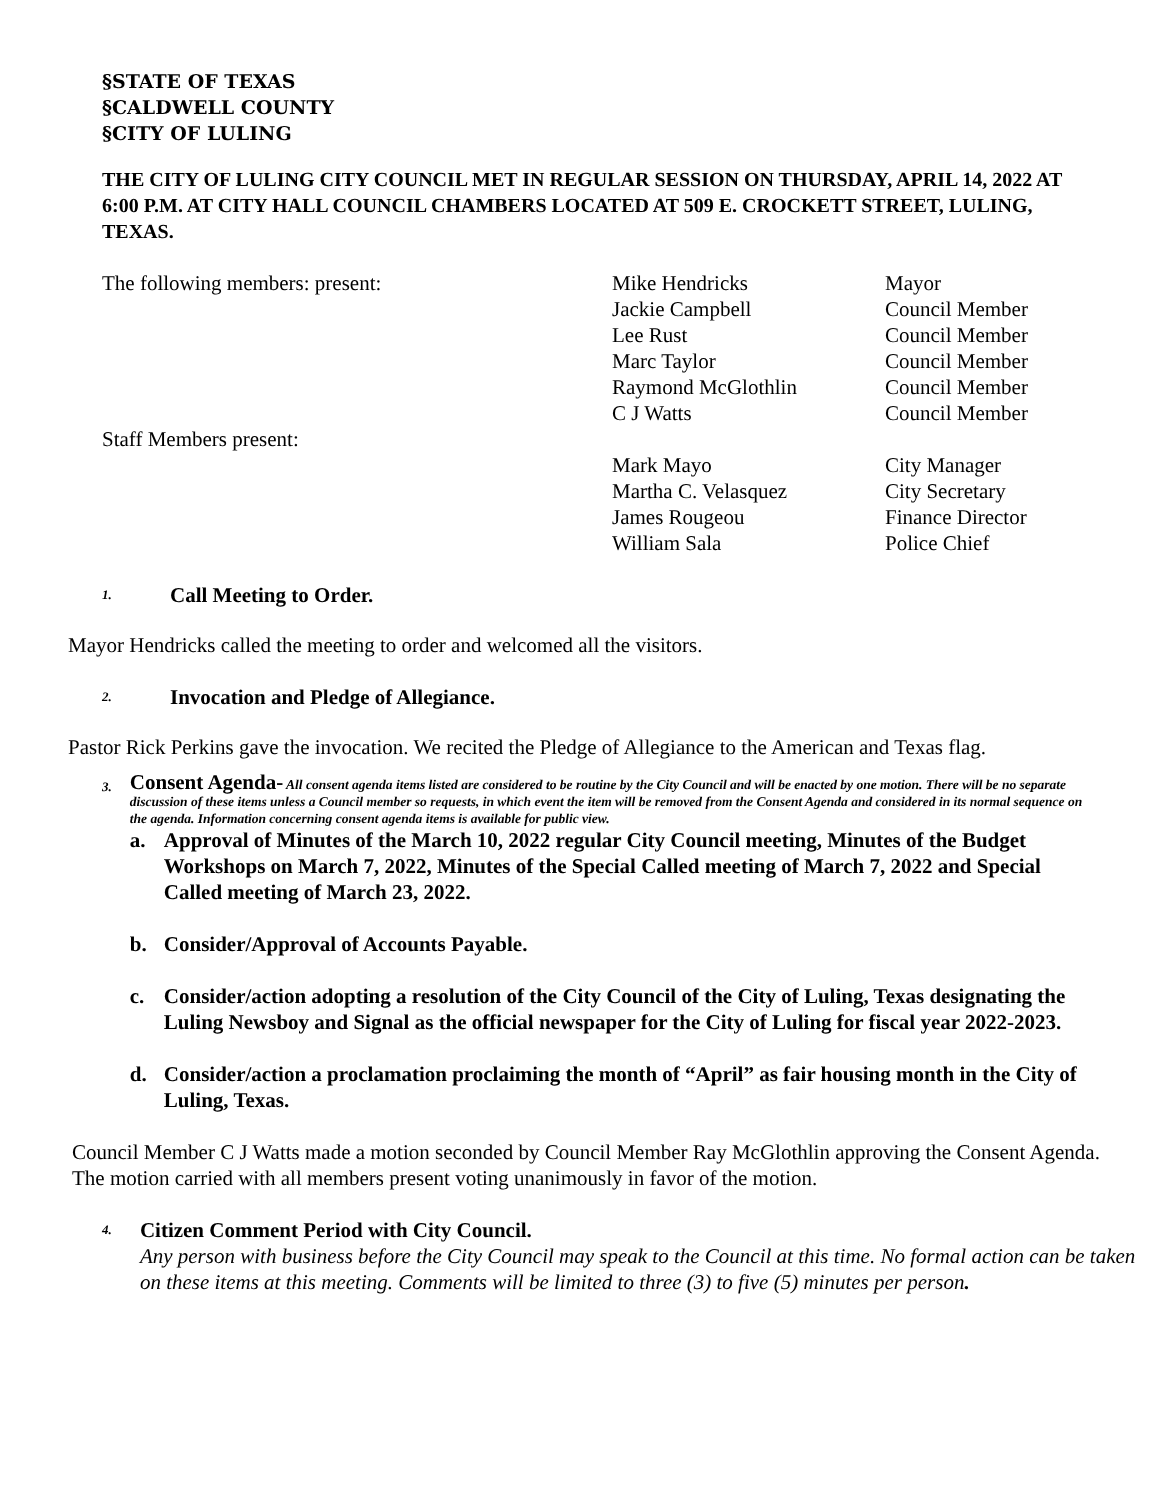§STATE OF TEXAS
§CALDWELL COUNTY
§CITY OF LULING
THE CITY OF LULING CITY COUNCIL MET IN REGULAR SESSION ON THURSDAY, APRIL 14, 2022 AT 6:00 P.M. AT CITY HALL COUNCIL CHAMBERS LOCATED AT 509 E. CROCKETT STREET, LULING, TEXAS.
| The following members: present: | Mike Hendricks | Mayor |
| | Jackie Campbell | Council Member |
| | Lee Rust | Council Member |
| | Marc Taylor | Council Member |
| | Raymond McGlothlin | Council Member |
| | C J Watts | Council Member |
| Staff Members present: | | |
| | Mark Mayo | City Manager |
| | Martha C. Velasquez | City Secretary |
| | James Rougeou | Finance Director |
| | William Sala | Police Chief |
1. Call Meeting to Order.
Mayor Hendricks called the meeting to order and welcomed all the visitors.
2. Invocation and Pledge of Allegiance.
Pastor Rick Perkins gave the invocation. We recited the Pledge of Allegiance to the American and Texas flag.
3.
Consent Agenda- All consent agenda items listed are considered to be routine by the City Council and will be enacted by one motion. There will be no separate discussion of these items unless a Council member so requests, in which event the item will be removed from the Consent Agenda and considered in its normal sequence on the agenda. Information concerning consent agenda items is available for public view.
a. Approval of Minutes of the March 10, 2022 regular City Council meeting, Minutes of the Budget Workshops on March 7, 2022, Minutes of the Special Called meeting of March 7, 2022 and Special Called meeting of March 23, 2022.
b. Consider/Approval of Accounts Payable.
c. Consider/action adopting a resolution of the City Council of the City of Luling, Texas designating the Luling Newsboy and Signal as the official newspaper for the City of Luling for fiscal year 2022-2023.
d. Consider/action a proclamation proclaiming the month of “April” as fair housing month in the City of Luling, Texas.
Council Member C J Watts made a motion seconded by Council Member Ray McGlothlin approving the Consent Agenda. The motion carried with all members present voting unanimously in favor of the motion.
4.
Citizen Comment Period with City Council.
Any person with business before the City Council may speak to the Council at this time. No formal action can be taken on these items at this meeting. Comments will be limited to three (3) to five (5) minutes per person.